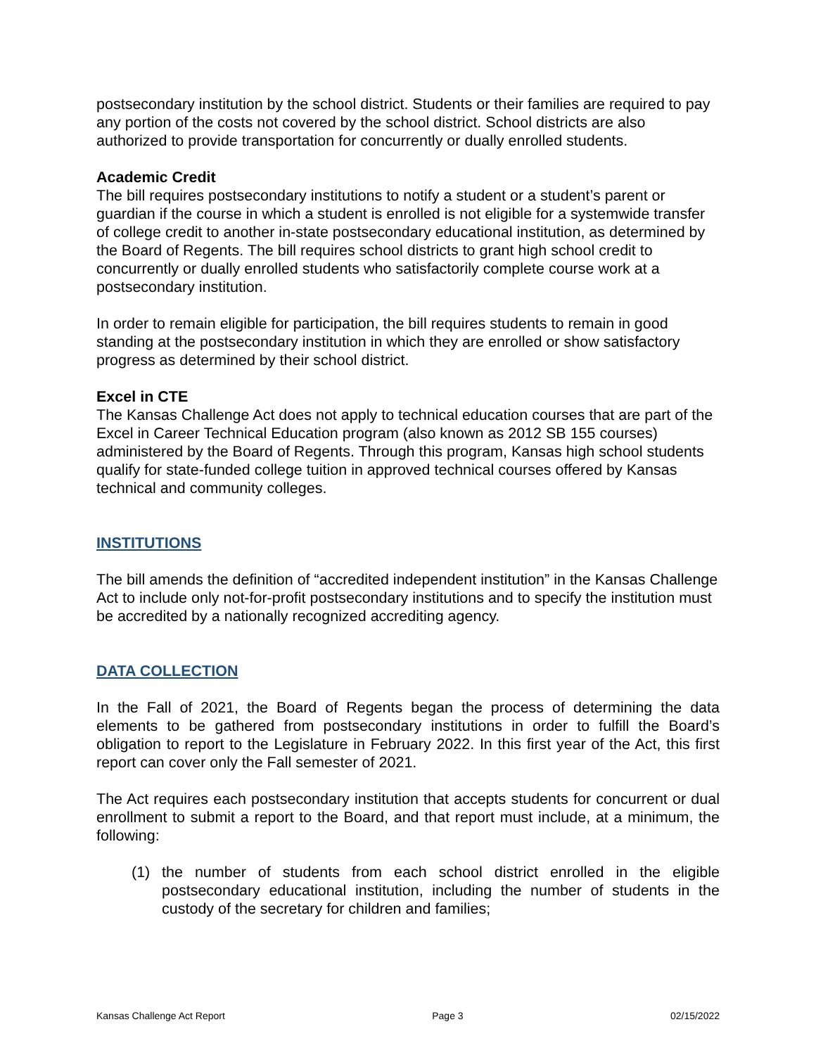postsecondary institution by the school district. Students or their families are required to pay any portion of the costs not covered by the school district. School districts are also authorized to provide transportation for concurrently or dually enrolled students.
Academic Credit
The bill requires postsecondary institutions to notify a student or a student’s parent or guardian if the course in which a student is enrolled is not eligible for a systemwide transfer of college credit to another in-state postsecondary educational institution, as determined by the Board of Regents. The bill requires school districts to grant high school credit to concurrently or dually enrolled students who satisfactorily complete course work at a postsecondary institution.
In order to remain eligible for participation, the bill requires students to remain in good standing at the postsecondary institution in which they are enrolled or show satisfactory progress as determined by their school district.
Excel in CTE
The Kansas Challenge Act does not apply to technical education courses that are part of the Excel in Career Technical Education program (also known as 2012 SB 155 courses) administered by the Board of Regents. Through this program, Kansas high school students qualify for state-funded college tuition in approved technical courses offered by Kansas technical and community colleges.
INSTITUTIONS
The bill amends the definition of “accredited independent institution” in the Kansas Challenge Act to include only not-for-profit postsecondary institutions and to specify the institution must be accredited by a nationally recognized accrediting agency.
DATA COLLECTION
In the Fall of 2021, the Board of Regents began the process of determining the data elements to be gathered from postsecondary institutions in order to fulfill the Board’s obligation to report to the Legislature in February 2022. In this first year of the Act, this first report can cover only the Fall semester of 2021.
The Act requires each postsecondary institution that accepts students for concurrent or dual enrollment to submit a report to the Board, and that report must include, at a minimum, the following:
(1) the number of students from each school district enrolled in the eligible postsecondary educational institution, including the number of students in the custody of the secretary for children and families;
Kansas Challenge Act Report Page 3 02/15/2022